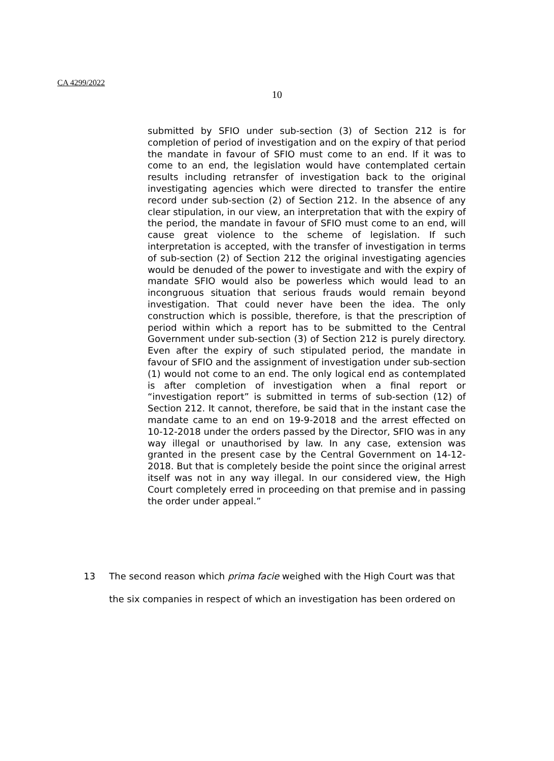CA 4299/2022
10
submitted by SFIO under sub-section (3) of Section 212 is for completion of period of investigation and on the expiry of that period the mandate in favour of SFIO must come to an end. If it was to come to an end, the legislation would have contemplated certain results including retransfer of investigation back to the original investigating agencies which were directed to transfer the entire record under sub-section (2) of Section 212. In the absence of any clear stipulation, in our view, an interpretation that with the expiry of the period, the mandate in favour of SFIO must come to an end, will cause great violence to the scheme of legislation. If such interpretation is accepted, with the transfer of investigation in terms of sub-section (2) of Section 212 the original investigating agencies would be denuded of the power to investigate and with the expiry of mandate SFIO would also be powerless which would lead to an incongruous situation that serious frauds would remain beyond investigation. That could never have been the idea. The only construction which is possible, therefore, is that the prescription of period within which a report has to be submitted to the Central Government under sub-section (3) of Section 212 is purely directory. Even after the expiry of such stipulated period, the mandate in favour of SFIO and the assignment of investigation under sub-section (1) would not come to an end. The only logical end as contemplated is after completion of investigation when a final report or “investigation report” is submitted in terms of sub-section (12) of Section 212. It cannot, therefore, be said that in the instant case the mandate came to an end on 19-9-2018 and the arrest effected on 10-12-2018 under the orders passed by the Director, SFIO was in any way illegal or unauthorised by law. In any case, extension was granted in the present case by the Central Government on 14-12-2018. But that is completely beside the point since the original arrest itself was not in any way illegal. In our considered view, the High Court completely erred in proceeding on that premise and in passing the order under appeal.”
13 The second reason which prima facie weighed with the High Court was that
the six companies in respect of which an investigation has been ordered on